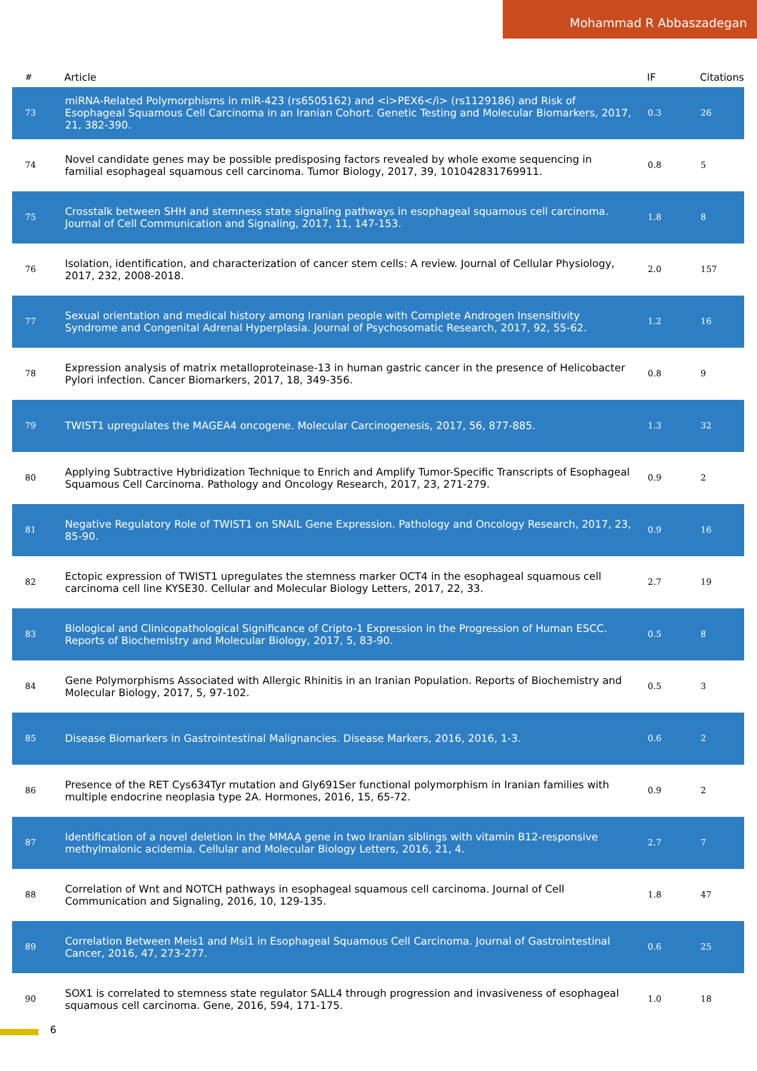Mohammad R Abbaszadegan
| # | Article | IF | Citations |
| --- | --- | --- | --- |
| 73 | miRNA-Related Polymorphisms in miR-423 (rs6505162) and <i>PEX6</i> (rs1129186) and Risk of Esophageal Squamous Cell Carcinoma in an Iranian Cohort. Genetic Testing and Molecular Biomarkers, 2017, 21, 382-390. | 0.3 | 26 |
| 74 | Novel candidate genes may be possible predisposing factors revealed by whole exome sequencing in familial esophageal squamous cell carcinoma. Tumor Biology, 2017, 39, 101042831769911. | 0.8 | 5 |
| 75 | Crosstalk between SHH and stemness state signaling pathways in esophageal squamous cell carcinoma. Journal of Cell Communication and Signaling, 2017, 11, 147-153. | 1.8 | 8 |
| 76 | Isolation, identification, and characterization of cancer stem cells: A review. Journal of Cellular Physiology, 2017, 232, 2008-2018. | 2.0 | 157 |
| 77 | Sexual orientation and medical history among Iranian people with Complete Androgen Insensitivity Syndrome and Congenital Adrenal Hyperplasia. Journal of Psychosomatic Research, 2017, 92, 55-62. | 1.2 | 16 |
| 78 | Expression analysis of matrix metalloproteinase-13 in human gastric cancer in the presence of Helicobacter Pylori infection. Cancer Biomarkers, 2017, 18, 349-356. | 0.8 | 9 |
| 79 | TWIST1 upregulates the MAGEA4 oncogene. Molecular Carcinogenesis, 2017, 56, 877-885. | 1.3 | 32 |
| 80 | Applying Subtractive Hybridization Technique to Enrich and Amplify Tumor-Specific Transcripts of Esophageal Squamous Cell Carcinoma. Pathology and Oncology Research, 2017, 23, 271-279. | 0.9 | 2 |
| 81 | Negative Regulatory Role of TWIST1 on SNAIL Gene Expression. Pathology and Oncology Research, 2017, 23, 85-90. | 0.9 | 16 |
| 82 | Ectopic expression of TWIST1 upregulates the stemness marker OCT4 in the esophageal squamous cell carcinoma cell line KYSE30. Cellular and Molecular Biology Letters, 2017, 22, 33. | 2.7 | 19 |
| 83 | Biological and Clinicopathological Significance of Cripto-1 Expression in the Progression of Human ESCC. Reports of Biochemistry and Molecular Biology, 2017, 5, 83-90. | 0.5 | 8 |
| 84 | Gene Polymorphisms Associated with Allergic Rhinitis in an Iranian Population. Reports of Biochemistry and Molecular Biology, 2017, 5, 97-102. | 0.5 | 3 |
| 85 | Disease Biomarkers in Gastrointestinal Malignancies. Disease Markers, 2016, 2016, 1-3. | 0.6 | 2 |
| 86 | Presence of the RET Cys634Tyr mutation and Gly691Ser functional polymorphism in Iranian families with multiple endocrine neoplasia type 2A. Hormones, 2016, 15, 65-72. | 0.9 | 2 |
| 87 | Identification of a novel deletion in the MMAA gene in two Iranian siblings with vitamin B12-responsive methylmalonic acidemia. Cellular and Molecular Biology Letters, 2016, 21, 4. | 2.7 | 7 |
| 88 | Correlation of Wnt and NOTCH pathways in esophageal squamous cell carcinoma. Journal of Cell Communication and Signaling, 2016, 10, 129-135. | 1.8 | 47 |
| 89 | Correlation Between Meis1 and Msi1 in Esophageal Squamous Cell Carcinoma. Journal of Gastrointestinal Cancer, 2016, 47, 273-277. | 0.6 | 25 |
| 90 | SOX1 is correlated to stemness state regulator SALL4 through progression and invasiveness of esophageal squamous cell carcinoma. Gene, 2016, 594, 171-175. | 1.0 | 18 |
6